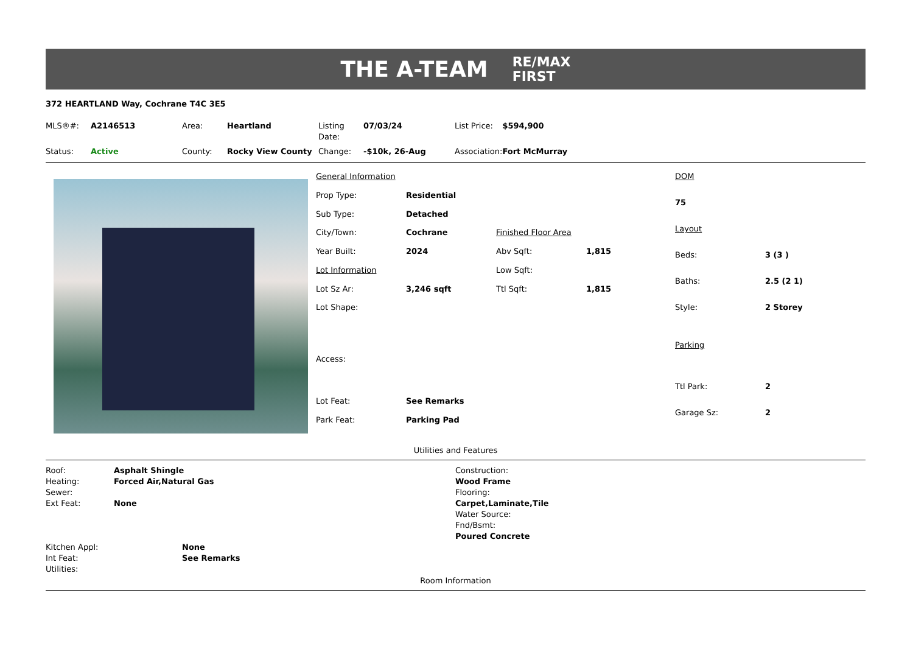THE A-TEAM RE/MAX
FIRST
372 HEARTLAND Way, Cochrane T4C 3E5
| MLS®#: | A2146513 | Area: | Heartland | Listing Date: | 07/03/24 | List Price: | $594,900 |
| Status: | Active | County: | Rocky View County | Change: | -$10k, 26-Aug | Association: | Fort McMurray |
| General Information | | | |
| Prop Type: | Residential | | |
| Sub Type: | Detached | | |
| City/Town: | Cochrane | Finished Floor Area | |
| Year Built: | 2024 | Abv Sqft: | 1,815 |
| Lot Information | | Low Sqft: | |
| Lot Sz Ar: | 3,246 sqft | Ttl Sqft: | 1,815 |
| Lot Shape: | | | |
| Access: | | | |
| Lot Feat: | See Remarks | | |
| Park Feat: | Parking Pad | | |
| DOM | |
| 75 | |
| Layout | |
| Beds: | 3 (3 ) |
| Baths: | 2.5 (2 1) |
| Style: | 2 Storey |
| Parking | |
| Ttl Park: | 2 |
| Garage Sz: | 2 |
Utilities and Features
| Roof: | Asphalt Shingle |
| Heating: | Forced Air,Natural Gas |
| Sewer: | |
| Ext Feat: | None |
| Kitchen Appl: | None |
| Int Feat: | See Remarks |
| Utilities: | |
Construction:
Wood Frame
Flooring:
Carpet,Laminate,Tile
Water Source:
Fnd/Bsmt:
Poured Concrete
Room Information